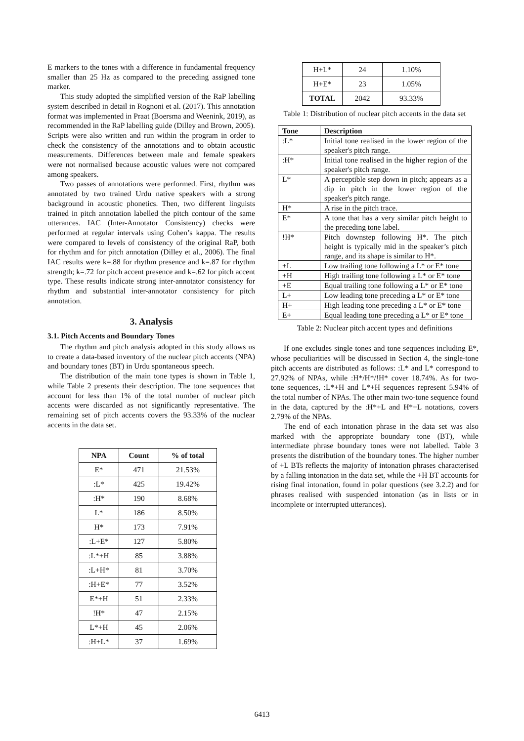E markers to the tones with a difference in fundamental frequency smaller than 25 Hz as compared to the preceding assigned tone marker.
This study adopted the simplified version of the RaP labelling system described in detail in Rognoni et al. (2017). This annotation format was implemented in Praat (Boersma and Weenink, 2019), as recommended in the RaP labelling guide (Dilley and Brown, 2005). Scripts were also written and run within the program in order to check the consistency of the annotations and to obtain acoustic measurements. Differences between male and female speakers were not normalised because acoustic values were not compared among speakers.
Two passes of annotations were performed. First, rhythm was annotated by two trained Urdu native speakers with a strong background in acoustic phonetics. Then, two different linguists trained in pitch annotation labelled the pitch contour of the same utterances. IAC (Inter-Annotator Consistency) checks were performed at regular intervals using Cohen’s kappa. The results were compared to levels of consistency of the original RaP, both for rhythm and for pitch annotation (Dilley et al., 2006). The final IAC results were k=.88 for rhythm presence and k=.87 for rhythm strength; k=.72 for pitch accent presence and k=.62 for pitch accent type. These results indicate strong inter-annotator consistency for rhythm and substantial inter-annotator consistency for pitch annotation.
3. Analysis
3.1. Pitch Accents and Boundary Tones
The rhythm and pitch analysis adopted in this study allows us to create a data-based inventory of the nuclear pitch accents (NPA) and boundary tones (BT) in Urdu spontaneous speech.
The distribution of the main tone types is shown in Table 1, while Table 2 presents their description. The tone sequences that account for less than 1% of the total number of nuclear pitch accents were discarded as not significantly representative. The remaining set of pitch accents covers the 93.33% of the nuclear accents in the data set.
| NPA | Count | % of total |
| --- | --- | --- |
| E* | 471 | 21.53% |
| :L* | 425 | 19.42% |
| :H* | 190 | 8.68% |
| L* | 186 | 8.50% |
| H* | 173 | 7.91% |
| :L+E* | 127 | 5.80% |
| :L*+H | 85 | 3.88% |
| :L+H* | 81 | 3.70% |
| :H+E* | 77 | 3.52% |
| E*+H | 51 | 2.33% |
| !H* | 47 | 2.15% |
| L*+H | 45 | 2.06% |
| :H+L* | 37 | 1.69% |
| H+L* | 24 | 1.10% |
| H+E* | 23 | 1.05% |
| TOTAL | 2042 | 93.33% |
Table 1: Distribution of nuclear pitch accents in the data set
| Tone | Description |
| --- | --- |
| :L* | Initial tone realised in the lower region of the speaker's pitch range. |
| :H* | Initial tone realised in the higher region of the speaker's pitch range. |
| L* | A perceptible step down in pitch; appears as a dip in pitch in the lower region of the speaker's pitch range. |
| H* | A rise in the pitch trace. |
| E* | A tone that has a very similar pitch height to the preceding tone label. |
| !H* | Pitch downstep following H*. The pitch height is typically mid in the speaker’s pitch range, and its shape is similar to H*. |
| +L | Low trailing tone following a L* or E* tone |
| +H | High trailing tone following a L* or E* tone |
| +E | Equal trailing tone following a L* or E* tone |
| L+ | Low leading tone preceding a L* or E* tone |
| H+ | High leading tone preceding a L* or E* tone |
| E+ | Equal leading tone preceding a L* or E* tone |
Table 2: Nuclear pitch accent types and definitions
If one excludes single tones and tone sequences including E*, whose peculiarities will be discussed in Section 4, the single-tone pitch accents are distributed as follows: :L* and L* correspond to 27.92% of NPAs, while :H*/H*/!H* cover 18.74%. As for two-tone sequences, :L*+H and L*+H sequences represent 5.94% of the total number of NPAs. The other main two-tone sequence found in the data, captured by the :H*+L and H*+L notations, covers 2.79% of the NPAs.
The end of each intonation phrase in the data set was also marked with the appropriate boundary tone (BT), while intermediate phrase boundary tones were not labelled. Table 3 presents the distribution of the boundary tones. The higher number of +L BTs reflects the majority of intonation phrases characterised by a falling intonation in the data set, while the +H BT accounts for rising final intonation, found in polar questions (see 3.2.2) and for phrases realised with suspended intonation (as in lists or in incomplete or interrupted utterances).
6413